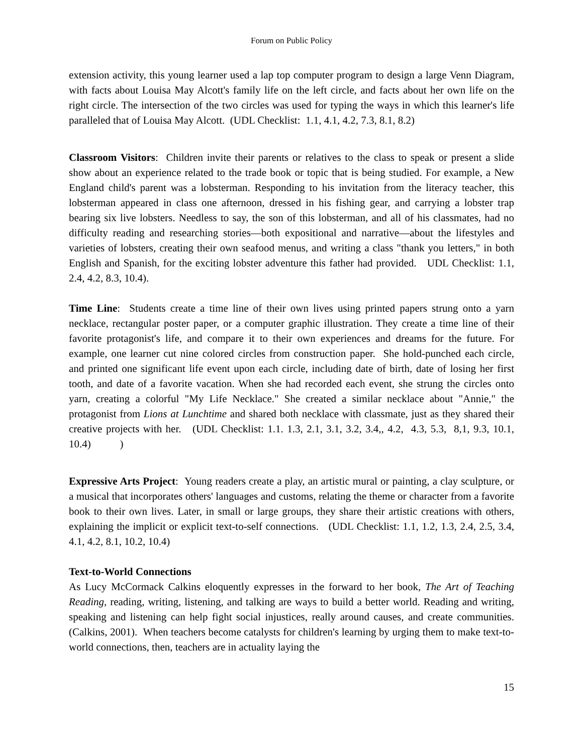Forum on Public Policy
extension activity, this young learner used a lap top computer program to design a large Venn Diagram, with facts about Louisa May Alcott's family life on the left circle, and facts about her own life on the right circle. The intersection of the two circles was used for typing the ways in which this learner's life paralleled that of Louisa May Alcott. (UDL Checklist: 1.1, 4.1, 4.2, 7.3, 8.1, 8.2)
Classroom Visitors: Children invite their parents or relatives to the class to speak or present a slide show about an experience related to the trade book or topic that is being studied. For example, a New England child's parent was a lobsterman. Responding to his invitation from the literacy teacher, this lobsterman appeared in class one afternoon, dressed in his fishing gear, and carrying a lobster trap bearing six live lobsters. Needless to say, the son of this lobsterman, and all of his classmates, had no difficulty reading and researching stories—both expositional and narrative—about the lifestyles and varieties of lobsters, creating their own seafood menus, and writing a class "thank you letters," in both English and Spanish, for the exciting lobster adventure this father had provided. UDL Checklist: 1.1, 2.4, 4.2, 8.3, 10.4).
Time Line: Students create a time line of their own lives using printed papers strung onto a yarn necklace, rectangular poster paper, or a computer graphic illustration. They create a time line of their favorite protagonist's life, and compare it to their own experiences and dreams for the future. For example, one learner cut nine colored circles from construction paper. She hold-punched each circle, and printed one significant life event upon each circle, including date of birth, date of losing her first tooth, and date of a favorite vacation. When she had recorded each event, she strung the circles onto yarn, creating a colorful "My Life Necklace." She created a similar necklace about "Annie," the protagonist from Lions at Lunchtime and shared both necklace with classmate, just as they shared their creative projects with her. (UDL Checklist: 1.1. 1.3, 2.1, 3.1, 3.2, 3.4,, 4.2, 4.3, 5.3, 8,1, 9.3, 10.1, 10.4) )
Expressive Arts Project: Young readers create a play, an artistic mural or painting, a clay sculpture, or a musical that incorporates others' languages and customs, relating the theme or character from a favorite book to their own lives. Later, in small or large groups, they share their artistic creations with others, explaining the implicit or explicit text-to-self connections. (UDL Checklist: 1.1, 1.2, 1.3, 2.4, 2.5, 3.4, 4.1, 4.2, 8.1, 10.2, 10.4)
Text-to-World Connections
As Lucy McCormack Calkins eloquently expresses in the forward to her book, The Art of Teaching Reading, reading, writing, listening, and talking are ways to build a better world. Reading and writing, speaking and listening can help fight social injustices, really around causes, and create communities. (Calkins, 2001). When teachers become catalysts for children's learning by urging them to make text-to-world connections, then, teachers are in actuality laying the
15